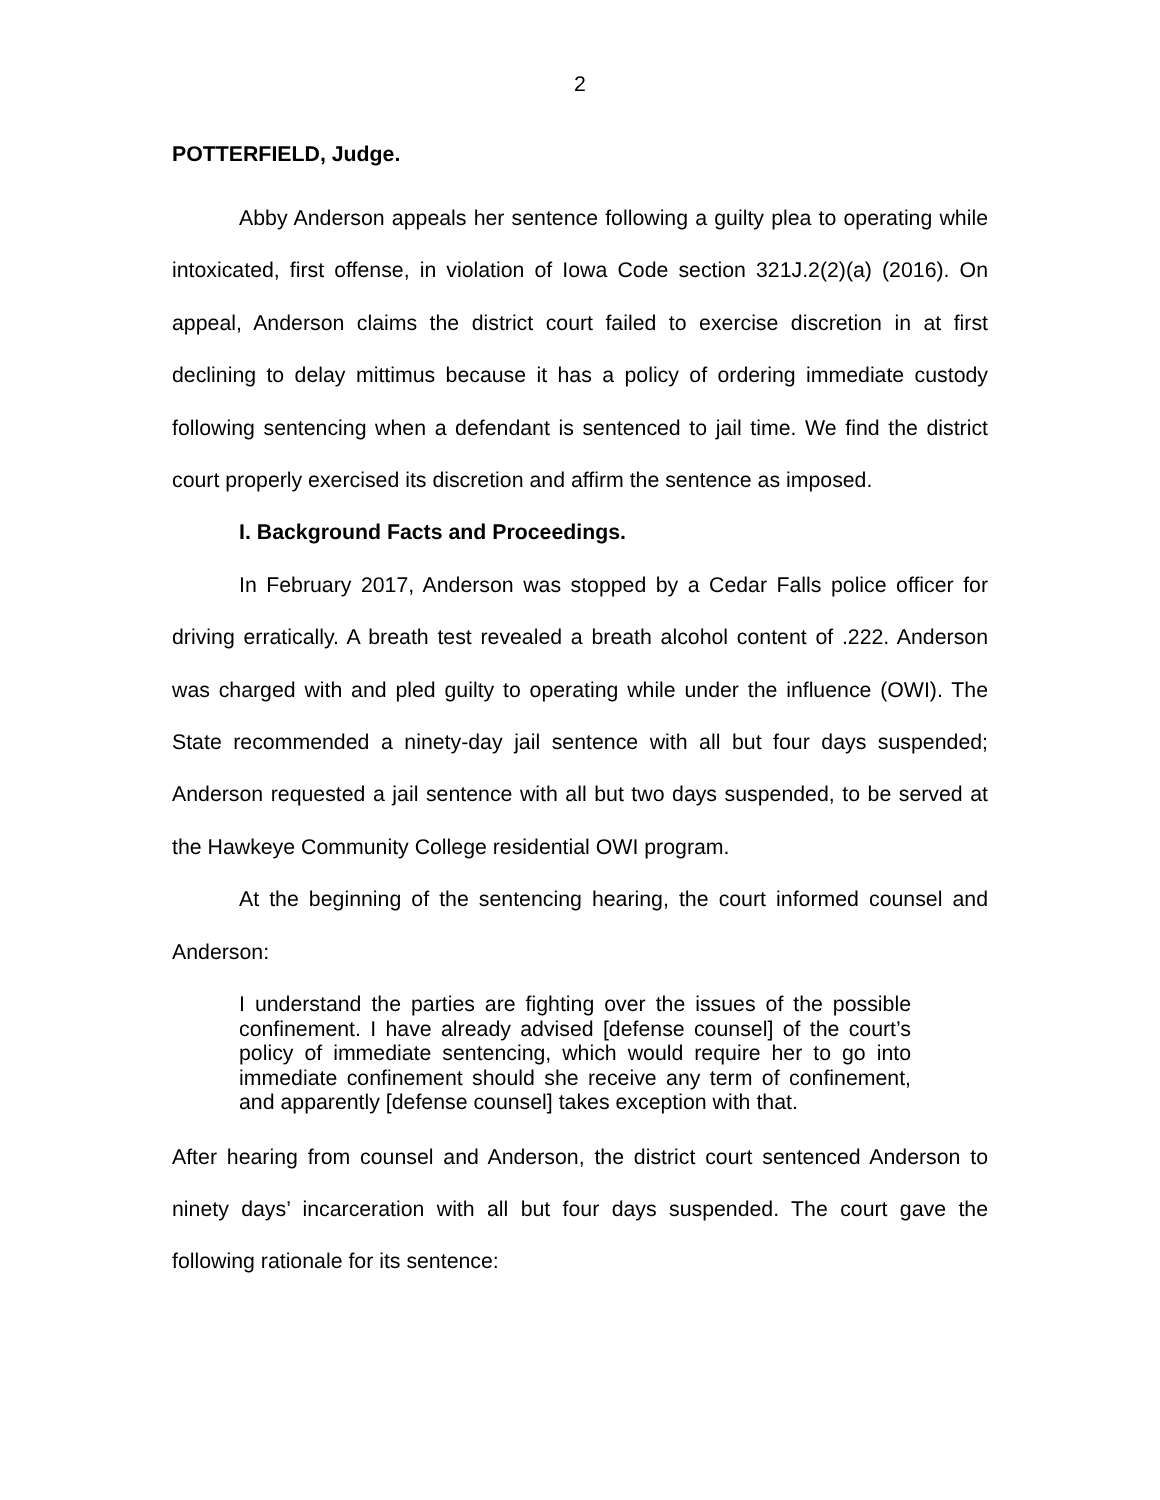2
POTTERFIELD, Judge.
Abby Anderson appeals her sentence following a guilty plea to operating while intoxicated, first offense, in violation of Iowa Code section 321J.2(2)(a) (2016). On appeal, Anderson claims the district court failed to exercise discretion in at first declining to delay mittimus because it has a policy of ordering immediate custody following sentencing when a defendant is sentenced to jail time. We find the district court properly exercised its discretion and affirm the sentence as imposed.
I. Background Facts and Proceedings.
In February 2017, Anderson was stopped by a Cedar Falls police officer for driving erratically. A breath test revealed a breath alcohol content of .222. Anderson was charged with and pled guilty to operating while under the influence (OWI). The State recommended a ninety-day jail sentence with all but four days suspended; Anderson requested a jail sentence with all but two days suspended, to be served at the Hawkeye Community College residential OWI program.
At the beginning of the sentencing hearing, the court informed counsel and Anderson:
I understand the parties are fighting over the issues of the possible confinement. I have already advised [defense counsel] of the court’s policy of immediate sentencing, which would require her to go into immediate confinement should she receive any term of confinement, and apparently [defense counsel] takes exception with that.
After hearing from counsel and Anderson, the district court sentenced Anderson to ninety days’ incarceration with all but four days suspended. The court gave the following rationale for its sentence: